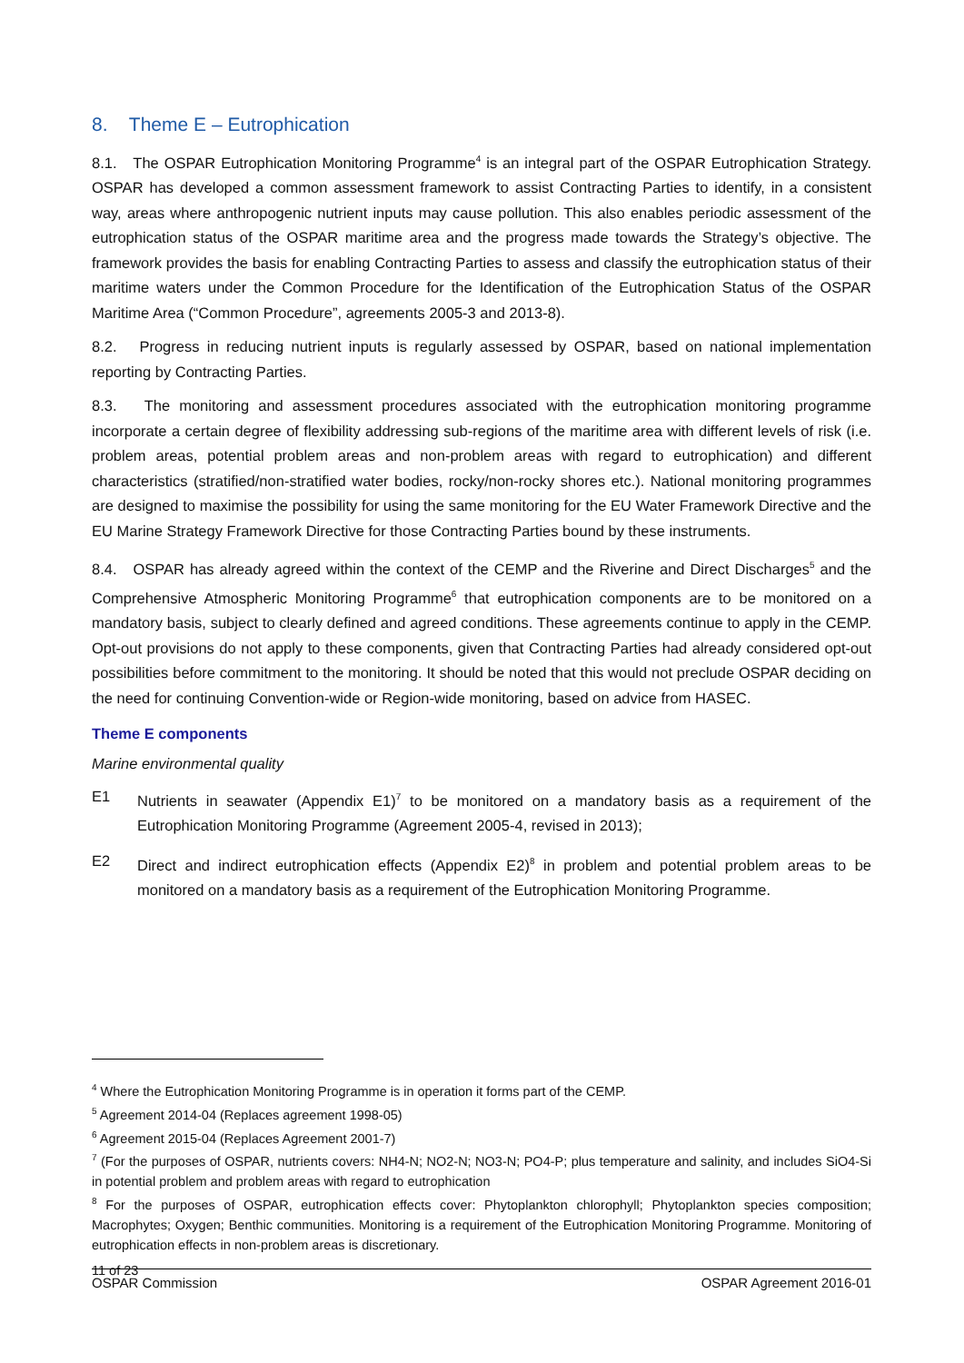8. Theme E – Eutrophication
8.1. The OSPAR Eutrophication Monitoring Programme<sup>4</sup> is an integral part of the OSPAR Eutrophication Strategy. OSPAR has developed a common assessment framework to assist Contracting Parties to identify, in a consistent way, areas where anthropogenic nutrient inputs may cause pollution. This also enables periodic assessment of the eutrophication status of the OSPAR maritime area and the progress made towards the Strategy’s objective. The framework provides the basis for enabling Contracting Parties to assess and classify the eutrophication status of their maritime waters under the Common Procedure for the Identification of the Eutrophication Status of the OSPAR Maritime Area (“Common Procedure”, agreements 2005-3 and 2013-8).
8.2. Progress in reducing nutrient inputs is regularly assessed by OSPAR, based on national implementation reporting by Contracting Parties.
8.3. The monitoring and assessment procedures associated with the eutrophication monitoring programme incorporate a certain degree of flexibility addressing sub-regions of the maritime area with different levels of risk (i.e. problem areas, potential problem areas and non-problem areas with regard to eutrophication) and different characteristics (stratified/non-stratified water bodies, rocky/non-rocky shores etc.). National monitoring programmes are designed to maximise the possibility for using the same monitoring for the EU Water Framework Directive and the EU Marine Strategy Framework Directive for those Contracting Parties bound by these instruments.
8.4. OSPAR has already agreed within the context of the CEMP and the Riverine and Direct Discharges<sup>5</sup> and the Comprehensive Atmospheric Monitoring Programme<sup>6</sup> that eutrophication components are to be monitored on a mandatory basis, subject to clearly defined and agreed conditions. These agreements continue to apply in the CEMP. Opt-out provisions do not apply to these components, given that Contracting Parties had already considered opt-out possibilities before commitment to the monitoring. It should be noted that this would not preclude OSPAR deciding on the need for continuing Convention-wide or Region-wide monitoring, based on advice from HASEC.
Theme E components
Marine environmental quality
E1 Nutrients in seawater (Appendix E1)<sup>7</sup> to be monitored on a mandatory basis as a requirement of the Eutrophication Monitoring Programme (Agreement 2005-4, revised in 2013);
E2 Direct and indirect eutrophication effects (Appendix E2)<sup>8</sup> in problem and potential problem areas to be monitored on a mandatory basis as a requirement of the Eutrophication Monitoring Programme.
<sup>4</sup> Where the Eutrophication Monitoring Programme is in operation it forms part of the CEMP.
<sup>5</sup> Agreement 2014-04 (Replaces agreement 1998-05)
<sup>6</sup> Agreement 2015-04 (Replaces Agreement 2001-7)
<sup>7</sup> (For the purposes of OSPAR, nutrients covers: NH4-N; NO2-N; NO3-N; PO4-P; plus temperature and salinity, and includes SiO4-Si in potential problem and problem areas with regard to eutrophication
<sup>8</sup> For the purposes of OSPAR, eutrophication effects cover: Phytoplankton chlorophyll; Phytoplankton species composition; Macrophytes; Oxygen; Benthic communities. Monitoring is a requirement of the Eutrophication Monitoring Programme. Monitoring of eutrophication effects in non-problem areas is discretionary.
11 of 23
OSPAR Commission OSPAR Agreement 2016-01